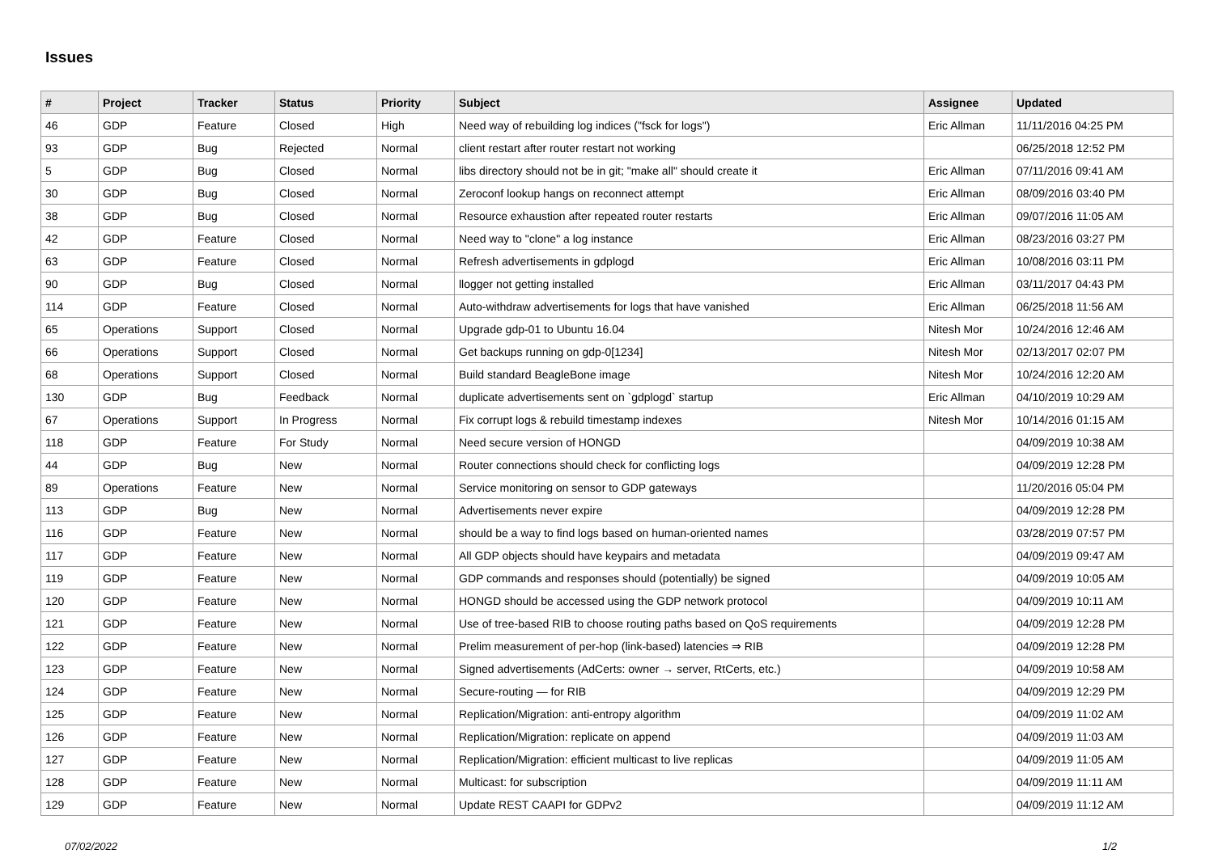Issues
| # | Project | Tracker | Status | Priority | Subject | Assignee | Updated |
| --- | --- | --- | --- | --- | --- | --- | --- |
| 46 | GDP | Feature | Closed | High | Need way of rebuilding log indices ("fsck for logs") | Eric Allman | 11/11/2016 04:25 PM |
| 93 | GDP | Bug | Rejected | Normal | client restart after router restart not working | | 06/25/2018 12:52 PM |
| 5 | GDP | Bug | Closed | Normal | libs directory should not be in git; "make all" should create it | Eric Allman | 07/11/2016 09:41 AM |
| 30 | GDP | Bug | Closed | Normal | Zeroconf lookup hangs on reconnect attempt | Eric Allman | 08/09/2016 03:40 PM |
| 38 | GDP | Bug | Closed | Normal | Resource exhaustion after repeated router restarts | Eric Allman | 09/07/2016 11:05 AM |
| 42 | GDP | Feature | Closed | Normal | Need way to "clone" a log instance | Eric Allman | 08/23/2016 03:27 PM |
| 63 | GDP | Feature | Closed | Normal | Refresh advertisements in gdplogd | Eric Allman | 10/08/2016 03:11 PM |
| 90 | GDP | Bug | Closed | Normal | llogger not getting installed | Eric Allman | 03/11/2017 04:43 PM |
| 114 | GDP | Feature | Closed | Normal | Auto-withdraw advertisements for logs that have vanished | Eric Allman | 06/25/2018 11:56 AM |
| 65 | Operations | Support | Closed | Normal | Upgrade gdp-01 to Ubuntu 16.04 | Nitesh Mor | 10/24/2016 12:46 AM |
| 66 | Operations | Support | Closed | Normal | Get backups running on gdp-0[1234] | Nitesh Mor | 02/13/2017 02:07 PM |
| 68 | Operations | Support | Closed | Normal | Build standard BeagleBone image | Nitesh Mor | 10/24/2016 12:20 AM |
| 130 | GDP | Bug | Feedback | Normal | duplicate advertisements sent on `gdplogd` startup | Eric Allman | 04/10/2019 10:29 AM |
| 67 | Operations | Support | In Progress | Normal | Fix corrupt logs & rebuild timestamp indexes | Nitesh Mor | 10/14/2016 01:15 AM |
| 118 | GDP | Feature | For Study | Normal | Need secure version of HONGD | | 04/09/2019 10:38 AM |
| 44 | GDP | Bug | New | Normal | Router connections should check for conflicting logs | | 04/09/2019 12:28 PM |
| 89 | Operations | Feature | New | Normal | Service monitoring on sensor to GDP gateways | | 11/20/2016 05:04 PM |
| 113 | GDP | Bug | New | Normal | Advertisements never expire | | 04/09/2019 12:28 PM |
| 116 | GDP | Feature | New | Normal | should be a way to find logs based on human-oriented names | | 03/28/2019 07:57 PM |
| 117 | GDP | Feature | New | Normal | All GDP objects should have keypairs and metadata | | 04/09/2019 09:47 AM |
| 119 | GDP | Feature | New | Normal | GDP commands and responses should (potentially) be signed | | 04/09/2019 10:05 AM |
| 120 | GDP | Feature | New | Normal | HONGD should be accessed using the GDP network protocol | | 04/09/2019 10:11 AM |
| 121 | GDP | Feature | New | Normal | Use of tree-based RIB to choose routing paths based on QoS requirements | | 04/09/2019 12:28 PM |
| 122 | GDP | Feature | New | Normal | Prelim measurement of per-hop (link-based) latencies ⇒ RIB | | 04/09/2019 12:28 PM |
| 123 | GDP | Feature | New | Normal | Signed advertisements (AdCerts: owner → server, RtCerts, etc.) | | 04/09/2019 10:58 AM |
| 124 | GDP | Feature | New | Normal | Secure-routing — for RIB | | 04/09/2019 12:29 PM |
| 125 | GDP | Feature | New | Normal | Replication/Migration: anti-entropy algorithm | | 04/09/2019 11:02 AM |
| 126 | GDP | Feature | New | Normal | Replication/Migration: replicate on append | | 04/09/2019 11:03 AM |
| 127 | GDP | Feature | New | Normal | Replication/Migration: efficient multicast to live replicas | | 04/09/2019 11:05 AM |
| 128 | GDP | Feature | New | Normal | Multicast: for subscription | | 04/09/2019 11:11 AM |
| 129 | GDP | Feature | New | Normal | Update REST CAAPI for GDPv2 | | 04/09/2019 11:12 AM |
07/02/2022 1/2